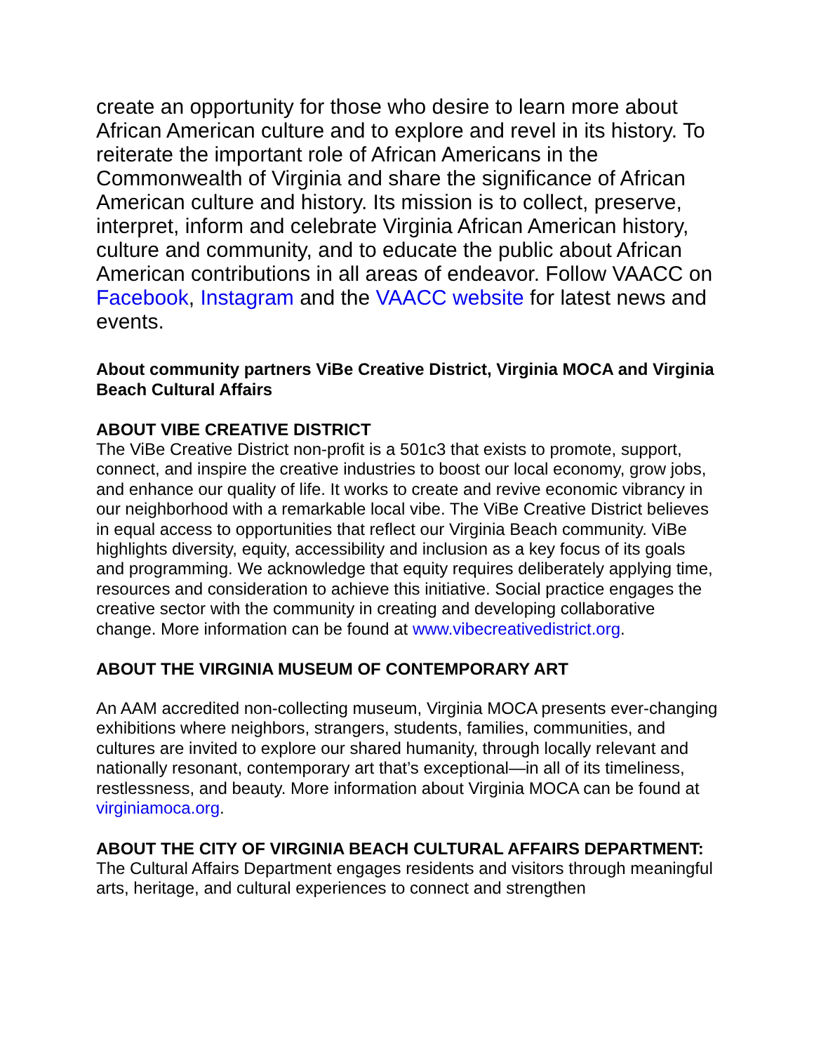create an opportunity for those who desire to learn more about African American culture and to explore and revel in its history. To reiterate the important role of African Americans in the Commonwealth of Virginia and share the significance of African American culture and history. Its mission is to collect, preserve, interpret, inform and celebrate Virginia African American history, culture and community, and to educate the public about African American contributions in all areas of endeavor. Follow VAACC on Facebook, Instagram and the VAACC website for latest news and events.
About community partners ViBe Creative District, Virginia MOCA and Virginia Beach Cultural Affairs
ABOUT VIBE CREATIVE DISTRICT
The ViBe Creative District non-profit is a 501c3 that exists to promote, support, connect, and inspire the creative industries to boost our local economy, grow jobs, and enhance our quality of life. It works to create and revive economic vibrancy in our neighborhood with a remarkable local vibe. The ViBe Creative District believes in equal access to opportunities that reflect our Virginia Beach community. ViBe highlights diversity, equity, accessibility and inclusion as a key focus of its goals and programming. We acknowledge that equity requires deliberately applying time, resources and consideration to achieve this initiative. Social practice engages the creative sector with the community in creating and developing collaborative change. More information can be found at www.vibecreativedistrict.org.
ABOUT THE VIRGINIA MUSEUM OF CONTEMPORARY ART
An AAM accredited non-collecting museum, Virginia MOCA presents ever-changing exhibitions where neighbors, strangers, students, families, communities, and cultures are invited to explore our shared humanity, through locally relevant and nationally resonant, contemporary art that’s exceptional—in all of its timeliness, restlessness, and beauty. More information about Virginia MOCA can be found at virginiamoca.org.
ABOUT THE CITY OF VIRGINIA BEACH CULTURAL AFFAIRS DEPARTMENT:
The Cultural Affairs Department engages residents and visitors through meaningful arts, heritage, and cultural experiences to connect and strengthen